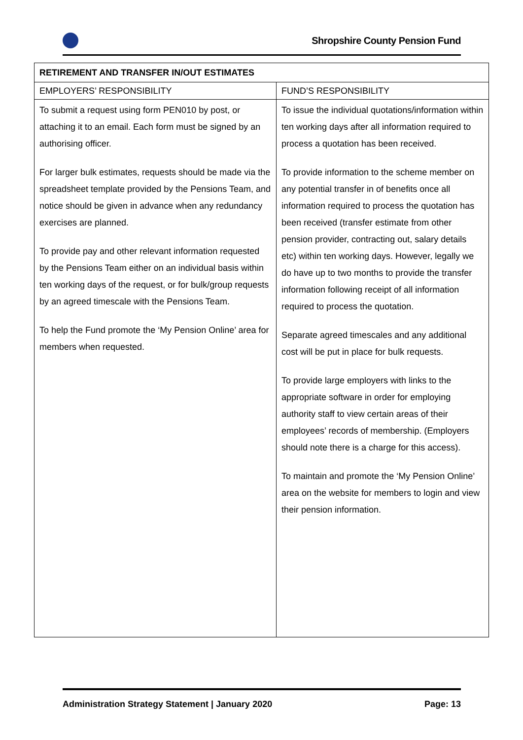Shropshire County Pension Fund
| RETIREMENT AND TRANSFER IN/OUT ESTIMATES | |
| --- | --- |
| EMPLOYERS’ RESPONSIBILITY | FUND’S RESPONSIBILITY |
| To submit a request using form PEN010 by post, or attaching it to an email. Each form must be signed by an authorising officer. For larger bulk estimates, requests should be made via the spreadsheet template provided by the Pensions Team, and notice should be given in advance when any redundancy exercises are planned. To provide pay and other relevant information requested by the Pensions Team either on an individual basis within ten working days of the request, or for bulk/group requests by an agreed timescale with the Pensions Team. To help the Fund promote the ‘My Pension Online’ area for members when requested. | To issue the individual quotations/information within ten working days after all information required to process a quotation has been received. To provide information to the scheme member on any potential transfer in of benefits once all information required to process the quotation has been received (transfer estimate from other pension provider, contracting out, salary details etc) within ten working days. However, legally we do have up to two months to provide the transfer information following receipt of all information required to process the quotation. Separate agreed timescales and any additional cost will be put in place for bulk requests. To provide large employers with links to the appropriate software in order for employing authority staff to view certain areas of their employees’ records of membership. (Employers should note there is a charge for this access). To maintain and promote the ‘My Pension Online’ area on the website for members to login and view their pension information. |
Administration Strategy Statement | January 2020 Page: 13